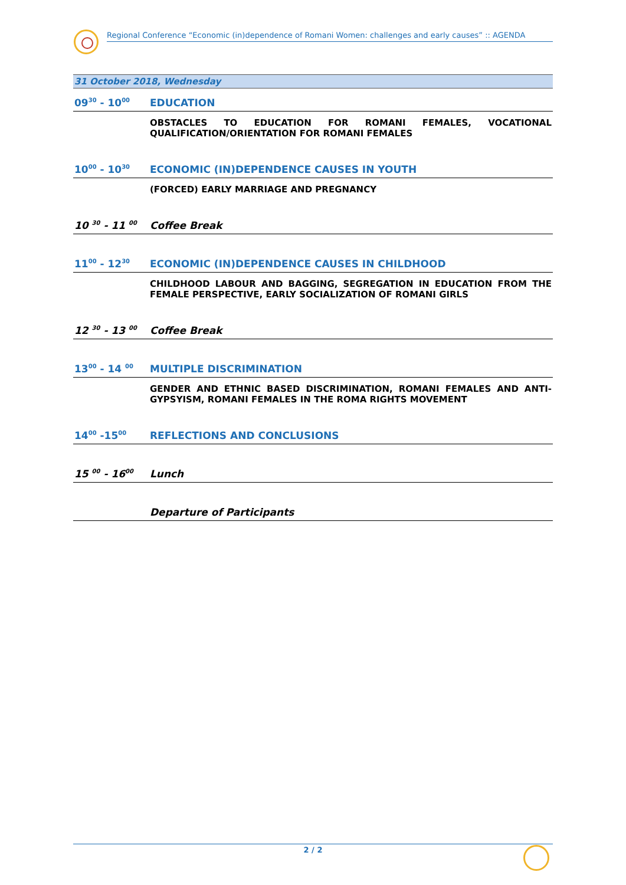Regional Conference “Economic (in)dependence of Romani Women: challenges and early causes” :: AGENDA
| 31 October 2018, Wednesday | |
| 09<sup>30</sup> - 10<sup>00</sup> | EDUCATION |
| | OBSTACLES TO EDUCATION FOR ROMANI FEMALES, VOCATIONAL QUALIFICATION/ORIENTATION FOR ROMANI FEMALES |
| 10<sup>00</sup> - 10<sup>30</sup> | ECONOMIC (IN)DEPENDENCE CAUSES IN YOUTH |
| | (FORCED) EARLY MARRIAGE AND PREGNANCY |
| 10 <sup>30</sup> - 11 <sup>00</sup> | Coffee Break |
| 11<sup>00</sup> - 12<sup>30</sup> | ECONOMIC (IN)DEPENDENCE CAUSES IN CHILDHOOD |
| | CHILDHOOD LABOUR AND BAGGING, SEGREGATION IN EDUCATION FROM THE FEMALE PERSPECTIVE, EARLY SOCIALIZATION OF ROMANI GIRLS |
| 12 <sup>30</sup> - 13 <sup>00</sup> | Coffee Break |
| 13<sup>00</sup> - 14 <sup>00</sup> | MULTIPLE DISCRIMINATION |
| | GENDER AND ETHNIC BASED DISCRIMINATION, ROMANI FEMALES AND ANTI-GYPSYISM, ROMANI FEMALES IN THE ROMA RIGHTS MOVEMENT |
| 14<sup>00</sup> -15<sup>00</sup> | REFLECTIONS AND CONCLUSIONS |
| 15 <sup>00</sup> - 16<sup>00</sup> | Lunch |
| | Departure of Participants |
2 / 2